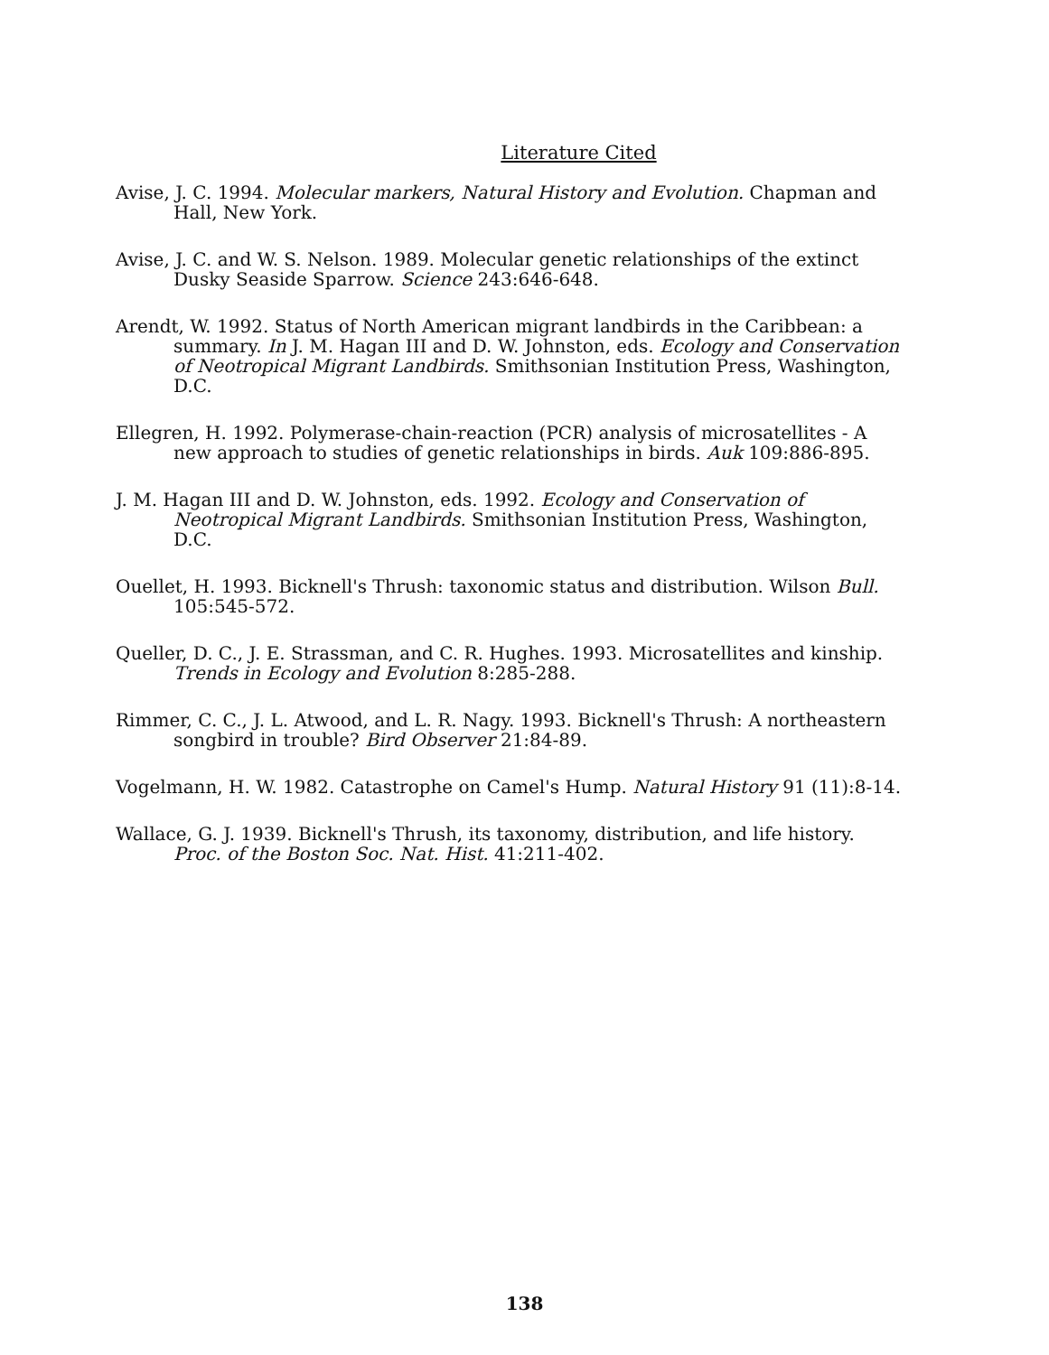Literature Cited
Avise, J. C. 1994. Molecular markers, Natural History and Evolution. Chapman and Hall, New York.
Avise, J. C. and W. S. Nelson. 1989. Molecular genetic relationships of the extinct Dusky Seaside Sparrow. Science 243:646-648.
Arendt, W. 1992. Status of North American migrant landbirds in the Caribbean: a summary. In J. M. Hagan III and D. W. Johnston, eds. Ecology and Conservation of Neotropical Migrant Landbirds. Smithsonian Institution Press, Washington, D.C.
Ellegren, H. 1992. Polymerase-chain-reaction (PCR) analysis of microsatellites - A new approach to studies of genetic relationships in birds. Auk 109:886-895.
J. M. Hagan III and D. W. Johnston, eds. 1992. Ecology and Conservation of Neotropical Migrant Landbirds. Smithsonian Institution Press, Washington, D.C.
Ouellet, H. 1993. Bicknell's Thrush: taxonomic status and distribution. Wilson Bull. 105:545-572.
Queller, D. C., J. E. Strassman, and C. R. Hughes. 1993. Microsatellites and kinship. Trends in Ecology and Evolution 8:285-288.
Rimmer, C. C., J. L. Atwood, and L. R. Nagy. 1993. Bicknell's Thrush: A northeastern songbird in trouble? Bird Observer 21:84-89.
Vogelmann, H. W. 1982. Catastrophe on Camel's Hump. Natural History 91 (11):8-14.
Wallace, G. J. 1939. Bicknell's Thrush, its taxonomy, distribution, and life history. Proc. of the Boston Soc. Nat. Hist. 41:211-402.
138